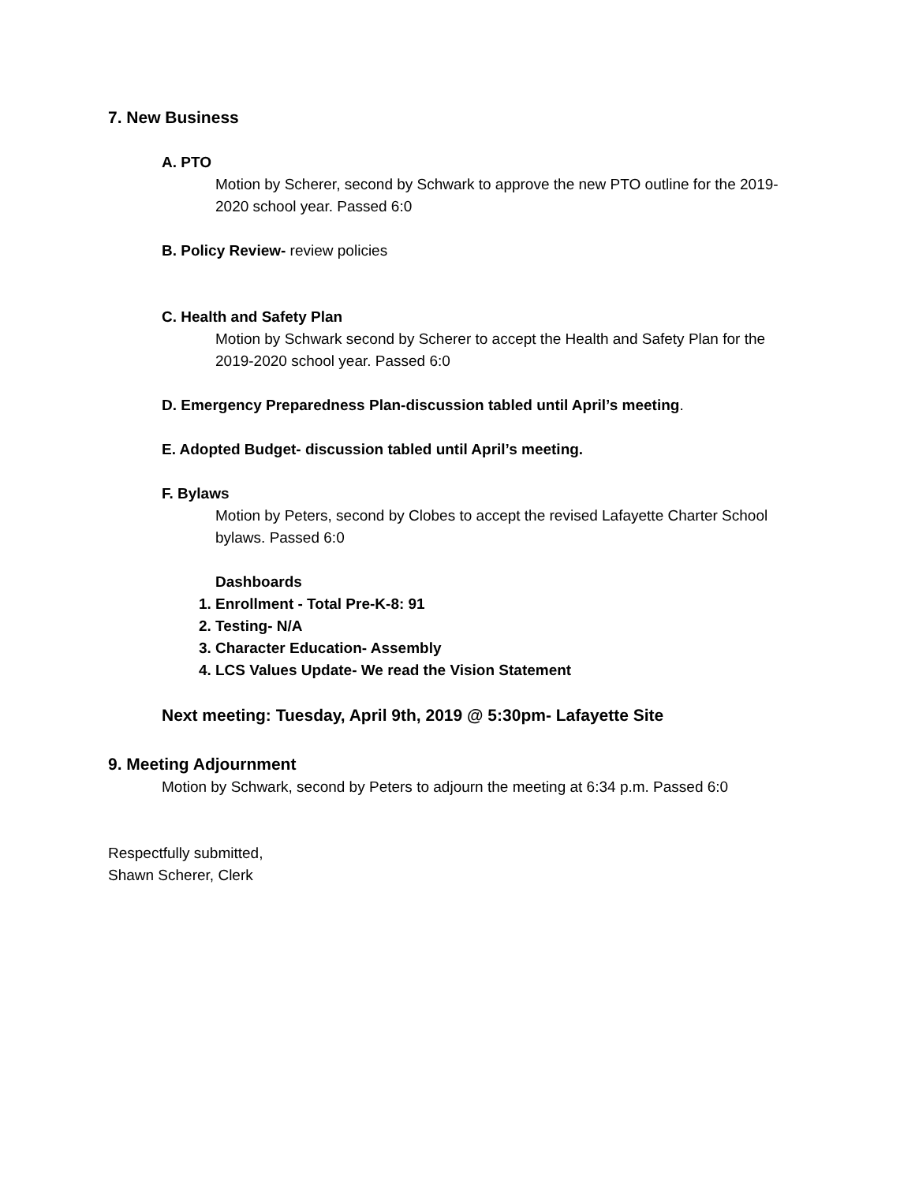7. New Business
A. PTO
Motion by Scherer, second by Schwark to approve the new PTO outline for the 2019-2020 school year. Passed 6:0
B. Policy Review- review policies
C. Health and Safety Plan
Motion by Schwark second by Scherer to accept the Health and Safety Plan for the 2019-2020 school year. Passed 6:0
D. Emergency Preparedness Plan-discussion tabled until April’s meeting.
E. Adopted Budget- discussion tabled until April’s meeting.
F. Bylaws
Motion by Peters, second by Clobes to accept the revised Lafayette Charter School bylaws. Passed 6:0
Dashboards
1. Enrollment - Total Pre-K-8: 91
2. Testing- N/A
3. Character Education- Assembly
4. LCS Values Update- We read the Vision Statement
Next meeting: Tuesday, April 9th, 2019 @ 5:30pm- Lafayette Site
9. Meeting Adjournment
Motion by Schwark, second by Peters to adjourn the meeting at 6:34 p.m. Passed 6:0
Respectfully submitted,
Shawn Scherer, Clerk